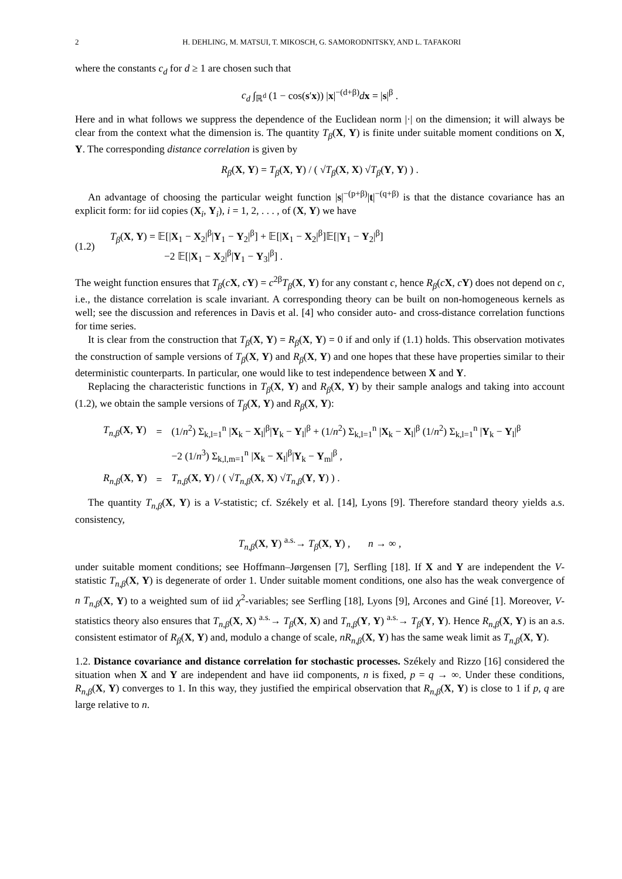2 H. DEHLING, M. MATSUI, T. MIKOSCH, G. SAMORODNITSKY, AND L. TAFAKORI
where the constants c<sub>d</sub> for d ≥ 1 are chosen such that
c<sub>d</sub> ∫<sub>ℝ<sup>d</sup></sub> (1 − cos(s′x)) |x|<sup>−(d+β)</sup>dx = |s|<sup>β</sup> .
Here and in what follows we suppress the dependence of the Euclidean norm |·| on the dimension; it will always be clear from the context what the dimension is. The quantity T<sub>β</sub>(X, Y) is finite under suitable moment conditions on X, Y. The corresponding distance correlation is given by
R<sub>β</sub>(X, Y) = T<sub>β</sub>(X, Y) / ( √T<sub>β</sub>(X, X) √T<sub>β</sub>(Y, Y) ) .
An advantage of choosing the particular weight function |s|<sup>−(p+β)</sup>|t|<sup>−(q+β)</sup> is that the distance covariance has an explicit form: for iid copies (X<sub>i</sub>, Y<sub>i</sub>), i = 1, 2, . . . , of (X, Y) we have
(1.2) T<sub>β</sub>(X, Y) = 𝔼[|X<sub>1</sub> − X<sub>2</sub>|<sup>β</sup>|Y<sub>1</sub> − Y<sub>2</sub>|<sup>β</sup>] + 𝔼[|X<sub>1</sub> − X<sub>2</sub>|<sup>β</sup>]𝔼[|Y<sub>1</sub> − Y<sub>2</sub>|<sup>β</sup>]
−2 𝔼[|X<sub>1</sub> − X<sub>2</sub>|<sup>β</sup>|Y<sub>1</sub> − Y<sub>3</sub>|<sup>β</sup>] .
The weight function ensures that T<sub>β</sub>(cX, cY) = c<sup>2β</sup>T<sub>β</sub>(X, Y) for any constant c, hence R<sub>β</sub>(cX, cY) does not depend on c, i.e., the distance correlation is scale invariant. A corresponding theory can be built on non-homogeneous kernels as well; see the discussion and references in Davis et al. [4] who consider auto- and cross-distance correlation functions for time series.
It is clear from the construction that T<sub>β</sub>(X, Y) = R<sub>β</sub>(X, Y) = 0 if and only if (1.1) holds. This observation motivates the construction of sample versions of T<sub>β</sub>(X, Y) and R<sub>β</sub>(X, Y) and one hopes that these have properties similar to their deterministic counterparts. In particular, one would like to test independence between X and Y.
Replacing the characteristic functions in T<sub>β</sub>(X, Y) and R<sub>β</sub>(X, Y) by their sample analogs and taking into account (1.2), we obtain the sample versions of T<sub>β</sub>(X, Y) and R<sub>β</sub>(X, Y):
| T<sub>n,β</sub> ( X , Y ) | = | (1/ n<sup>2</sup>) Σ<sub>k,l=1</sub><sup>n</sup> / X<sub>k</sub> − X<sub>l</sub>/<sup>β</sup>/ Y<sub>k</sub> − Y<sub>l</sub>/<sup>β</sup> + (1/ n<sup>2</sup>) Σ<sub>k,l=1</sub><sup>n</sup> / X<sub>k</sub> − X<sub>l</sub>/<sup>β</sup> (1/ n<sup>2</sup>) Σ<sub>k,l=1</sub><sup>n</sup> / Y<sub>k</sub> − Y<sub>l</sub>/<sup>β</sup> |
| | | −2 (1/ n<sup>3</sup>) Σ<sub>k,l,m=1</sub><sup>n</sup> / X<sub>k</sub> − X<sub>l</sub>/<sup>β</sup>/ Y<sub>k</sub> − Y<sub>m</sub>/<sup>β</sup> , |
| R<sub>n,β</sub> ( X , Y ) | = | T<sub>n,β</sub> ( X , Y ) / ( √ T<sub>n,β</sub> ( X , X ) √ T<sub>n,β</sub> ( Y , Y ) ) . |
The quantity T<sub>n,β</sub>(X, Y) is a V-statistic; cf. Székely et al. [14], Lyons [9]. Therefore standard theory yields a.s. consistency,
T<sub>n,β</sub>(X, Y) <sup>a.s.</sup>→ T<sub>β</sub>(X, Y) , n → ∞ ,
under suitable moment conditions; see Hoffmann–Jørgensen [7], Serfling [18]. If X and Y are independent the V-statistic T<sub>n,β</sub>(X, Y) is degenerate of order 1. Under suitable moment conditions, one also has the weak convergence of n T<sub>n,β</sub>(X, Y) to a weighted sum of iid χ<sup>2</sup>-variables; see Serfling [18], Lyons [9], Arcones and Giné [1]. Moreover, V-statistics theory also ensures that T<sub>n,β</sub>(X, X) <sup>a.s.</sup>→ T<sub>β</sub>(X, X) and T<sub>n,β</sub>(Y, Y) <sup>a.s.</sup>→ T<sub>β</sub>(Y, Y). Hence R<sub>n,β</sub>(X, Y) is an a.s. consistent estimator of R<sub>β</sub>(X, Y) and, modulo a change of scale, nR<sub>n,β</sub>(X, Y) has the same weak limit as T<sub>n,β</sub>(X, Y).
1.2. Distance covariance and distance correlation for stochastic processes. Székely and Rizzo [16] considered the situation when X and Y are independent and have iid components, n is fixed, p = q → ∞. Under these conditions, R<sub>n,β</sub>(X, Y) converges to 1. In this way, they justified the empirical observation that R<sub>n,β</sub>(X, Y) is close to 1 if p, q are large relative to n.